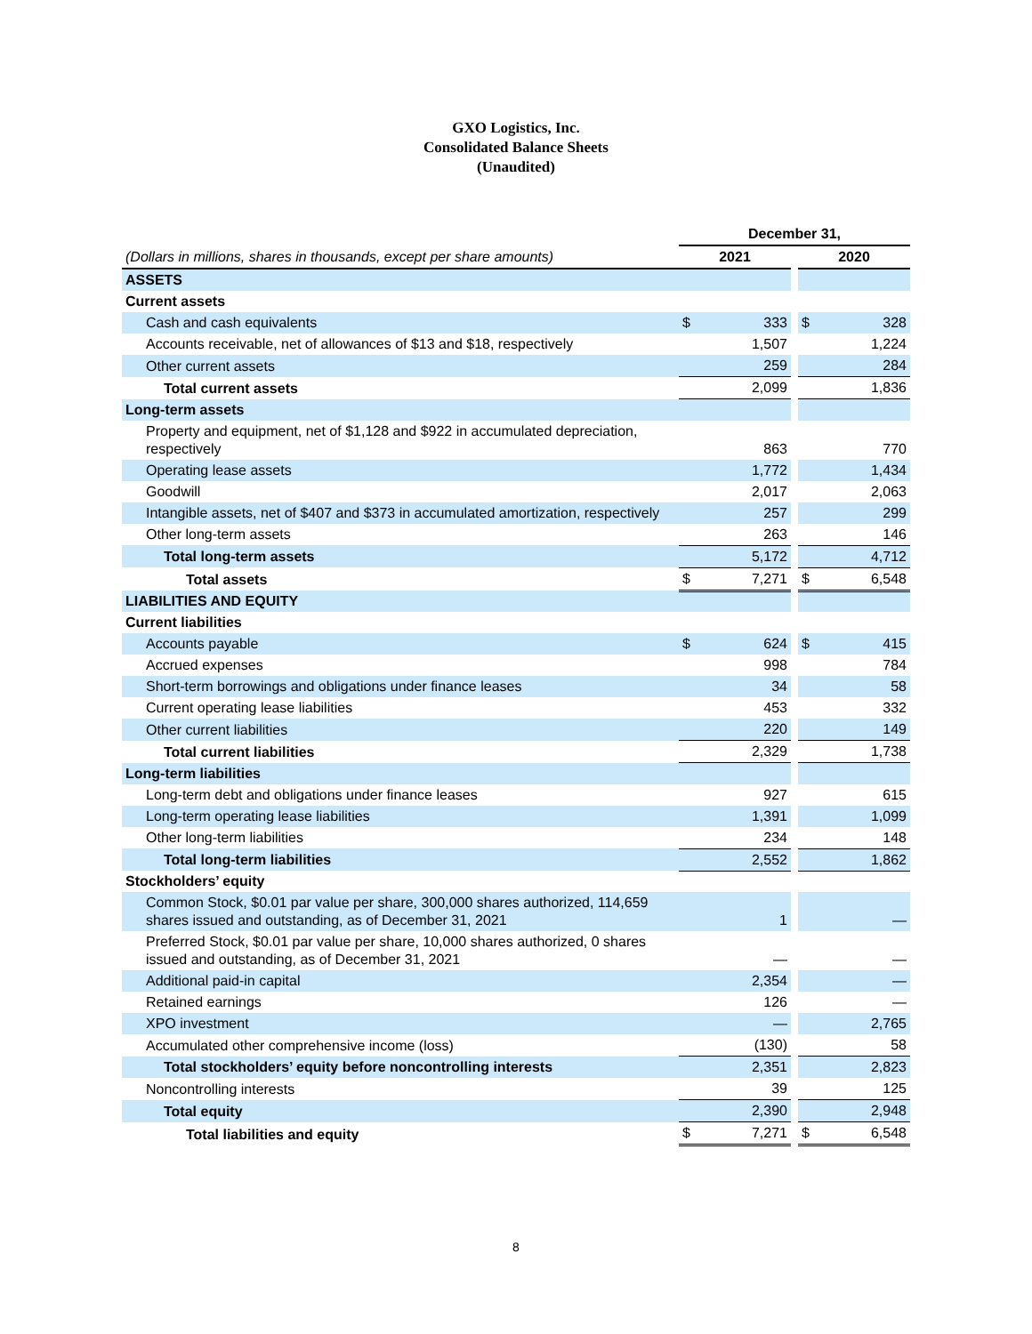GXO Logistics, Inc.
Consolidated Balance Sheets
(Unaudited)
| | December 31, | | | | |
| (Dollars in millions, shares in thousands, except per share amounts) | 2021 | | | 2020 | |
| ASSETS | | | | | |
| Current assets | | | | | |
| Cash and cash equivalents | $ | 333 | | $ | 328 |
| Accounts receivable, net of allowances of $13 and $18, respectively | | 1,507 | | | 1,224 |
| Other current assets | | 259 | | | 284 |
| Total current assets | | 2,099 | | | 1,836 |
| Long-term assets | | | | | |
| Property and equipment, net of $1,128 and $922 in accumulated depreciation, respectively | | 863 | | | 770 |
| Operating lease assets | | 1,772 | | | 1,434 |
| Goodwill | | 2,017 | | | 2,063 |
| Intangible assets, net of $407 and $373 in accumulated amortization, respectively | | 257 | | | 299 |
| Other long-term assets | | 263 | | | 146 |
| Total long-term assets | | 5,172 | | | 4,712 |
| Total assets | $ | 7,271 | | $ | 6,548 |
| LIABILITIES AND EQUITY | | | | | |
| Current liabilities | | | | | |
| Accounts payable | $ | 624 | | $ | 415 |
| Accrued expenses | | 998 | | | 784 |
| Short-term borrowings and obligations under finance leases | | 34 | | | 58 |
| Current operating lease liabilities | | 453 | | | 332 |
| Other current liabilities | | 220 | | | 149 |
| Total current liabilities | | 2,329 | | | 1,738 |
| Long-term liabilities | | | | | |
| Long-term debt and obligations under finance leases | | 927 | | | 615 |
| Long-term operating lease liabilities | | 1,391 | | | 1,099 |
| Other long-term liabilities | | 234 | | | 148 |
| Total long-term liabilities | | 2,552 | | | 1,862 |
| Stockholders’ equity | | | | | |
| Common Stock, $0.01 par value per share, 300,000 shares authorized, 114,659 shares issued and outstanding, as of December 31, 2021 | | 1 | | | — |
| Preferred Stock, $0.01 par value per share, 10,000 shares authorized, 0 shares issued and outstanding, as of December 31, 2021 | | — | | | — |
| Additional paid-in capital | | 2,354 | | | — |
| Retained earnings | | 126 | | | — |
| XPO investment | | — | | | 2,765 |
| Accumulated other comprehensive income (loss) | | (130) | | | 58 |
| Total stockholders’ equity before noncontrolling interests | | 2,351 | | | 2,823 |
| Noncontrolling interests | | 39 | | | 125 |
| Total equity | | 2,390 | | | 2,948 |
| Total liabilities and equity | $ | 7,271 | | $ | 6,548 |
8